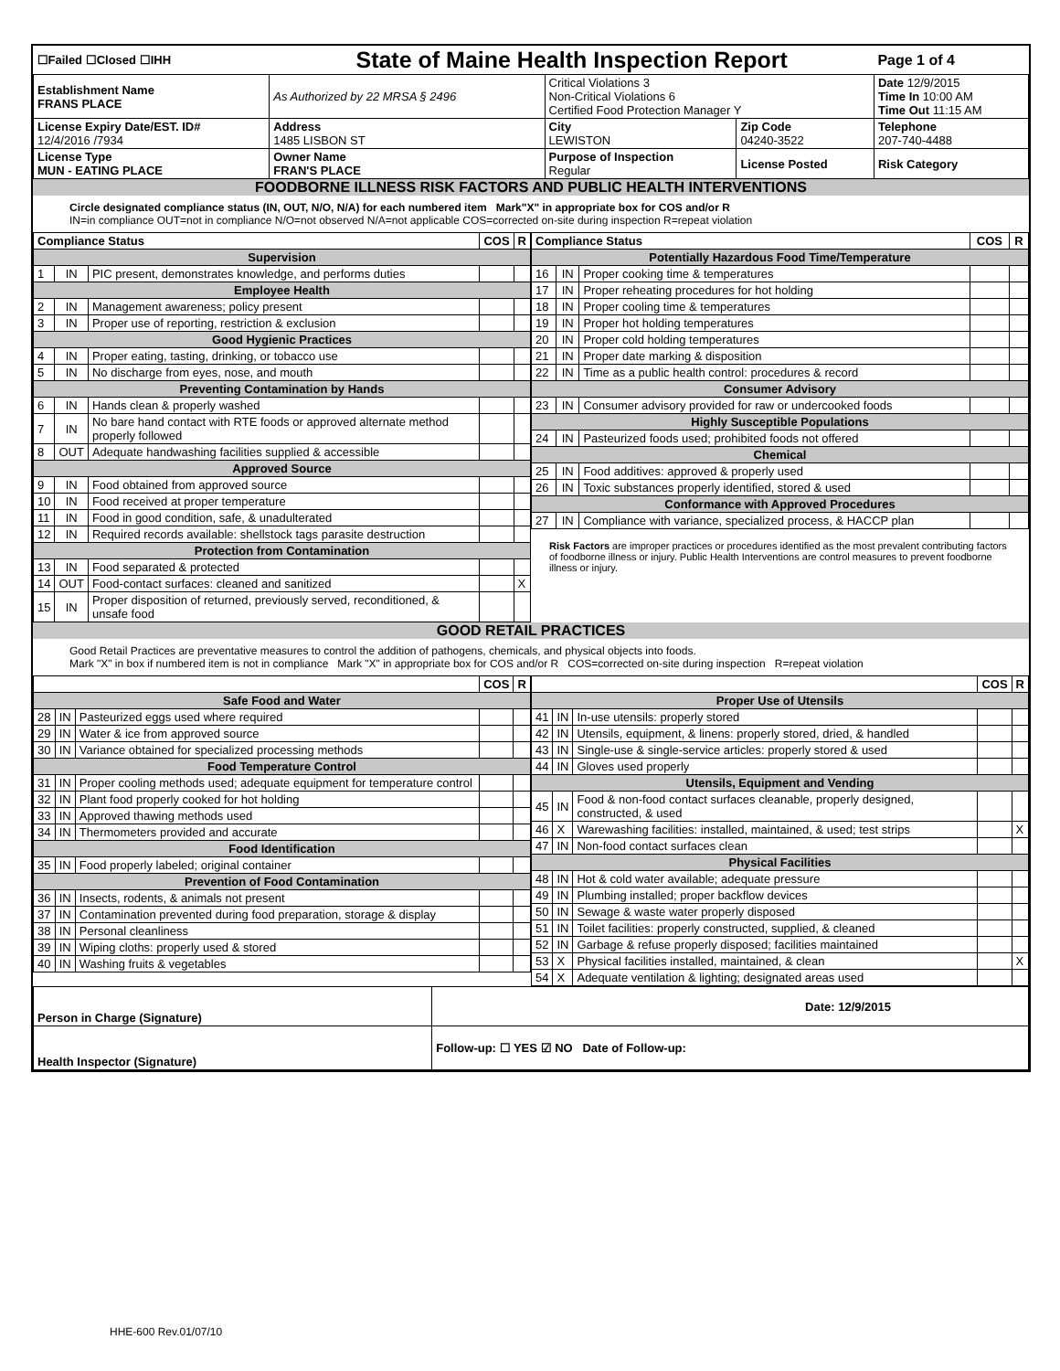| ☐Failed ☐Closed ☐IHH | State of Maine Health Inspection Report | | | Page 1 of 4 |
| Establishment Name FRANS PLACE | As Authorized by 22 MRSA § 2496 | Critical Violations 3 Non-Critical Violations 6 Certified Food Protection Manager Y | | Date 12/9/2015 Time In 10:00 AM Time Out 11:15 AM |
| License Expiry Date/EST. ID# 12/4/2016 /7934 | Address 1485 LISBON ST | City LEWISTON | Zip Code 04240-3522 | Telephone 207-740-4488 |
| License Type MUN - EATING PLACE | Owner Name FRAN'S PLACE | Purpose of Inspection Regular | License Posted | Risk Category |
FOODBORNE ILLNESS RISK FACTORS AND PUBLIC HEALTH INTERVENTIONS
Circle designated compliance status (IN, OUT, N/O, N/A) for each numbered item Mark"X" in appropriate box for COS and/or R
IN=in compliance OUT=not in compliance N/O=not observed N/A=not applicable COS=corrected on-site during inspection R=repeat violation
| Compliance Status | | | COS | R |
| --- | --- | --- | --- | --- |
| Supervision | | | | |
| 1 | IN | PIC present, demonstrates knowledge, and performs duties | | |
| Employee Health | | | | |
| 2 | IN | Management awareness; policy present | | |
| 3 | IN | Proper use of reporting, restriction & exclusion | | |
| Good Hygienic Practices | | | | |
| 4 | IN | Proper eating, tasting, drinking, or tobacco use | | |
| 5 | IN | No discharge from eyes, nose, and mouth | | |
| Preventing Contamination by Hands | | | | |
| 6 | IN | Hands clean & properly washed | | |
| 7 | IN | No bare hand contact with RTE foods or approved alternate method properly followed | | |
| 8 | OUT | Adequate handwashing facilities supplied & accessible | | |
| Approved Source | | | | |
| 9 | IN | Food obtained from approved source | | |
| 10 | IN | Food received at proper temperature | | |
| 11 | IN | Food in good condition, safe, & unadulterated | | |
| 12 | IN | Required records available: shellstock tags parasite destruction | | |
| Protection from Contamination | | | | |
| 13 | IN | Food separated & protected | | |
| 14 | OUT | Food-contact surfaces: cleaned and sanitized | | X |
| 15 | IN | Proper disposition of returned, previously served, reconditioned, & unsafe food | | |
| Compliance Status | | | COS | R |
| --- | --- | --- | --- | --- |
| Potentially Hazardous Food Time/Temperature | | | | |
| 16 | IN | Proper cooking time & temperatures | | |
| 17 | IN | Proper reheating procedures for hot holding | | |
| 18 | IN | Proper cooling time & temperatures | | |
| 19 | IN | Proper hot holding temperatures | | |
| 20 | IN | Proper cold holding temperatures | | |
| 21 | IN | Proper date marking & disposition | | |
| 22 | IN | Time as a public health control: procedures & record | | |
| Consumer Advisory | | | | |
| 23 | IN | Consumer advisory provided for raw or undercooked foods | | |
| Highly Susceptible Populations | | | | |
| 24 | IN | Pasteurized foods used; prohibited foods not offered | | |
| Chemical | | | | |
| 25 | IN | Food additives: approved & properly used | | |
| 26 | IN | Toxic substances properly identified, stored & used | | |
| Conformance with Approved Procedures | | | | |
| 27 | IN | Compliance with variance, specialized process, & HACCP plan | | |
Risk Factors are improper practices or procedures identified as the most prevalent contributing factors of foodborne illness or injury. Public Health Interventions are control measures to prevent foodborne illness or injury.
GOOD RETAIL PRACTICES
Good Retail Practices are preventative measures to control the addition of pathogens, chemicals, and physical objects into foods.
Mark "X" in box if numbered item is not in compliance Mark "X" in appropriate box for COS and/or R COS=corrected on-site during inspection R=repeat violation
| | | | COS | R |
| --- | --- | --- | --- | --- |
| Safe Food and Water | | | | |
| 28 | IN | Pasteurized eggs used where required | | |
| 29 | IN | Water & ice from approved source | | |
| 30 | IN | Variance obtained for specialized processing methods | | |
| Food Temperature Control | | | | |
| 31 | IN | Proper cooling methods used; adequate equipment for temperature control | | |
| 32 | IN | Plant food properly cooked for hot holding | | |
| 33 | IN | Approved thawing methods used | | |
| 34 | IN | Thermometers provided and accurate | | |
| Food Identification | | | | |
| 35 | IN | Food properly labeled; original container | | |
| Prevention of Food Contamination | | | | |
| 36 | IN | Insects, rodents, & animals not present | | |
| 37 | IN | Contamination prevented during food preparation, storage & display | | |
| 38 | IN | Personal cleanliness | | |
| 39 | IN | Wiping cloths: properly used & stored | | |
| 40 | IN | Washing fruits & vegetables | | |
| | | | COS | R |
| --- | --- | --- | --- | --- |
| Proper Use of Utensils | | | | |
| 41 | IN | In-use utensils: properly stored | | |
| 42 | IN | Utensils, equipment, & linens: properly stored, dried, & handled | | |
| 43 | IN | Single-use & single-service articles: properly stored & used | | |
| 44 | IN | Gloves used properly | | |
| Utensils, Equipment and Vending | | | | |
| 45 | IN | Food & non-food contact surfaces cleanable, properly designed, constructed, & used | | |
| 46 | X | Warewashing facilities: installed, maintained, & used; test strips | | X |
| 47 | IN | Non-food contact surfaces clean | | |
| Physical Facilities | | | | |
| 48 | IN | Hot & cold water available; adequate pressure | | |
| 49 | IN | Plumbing installed; proper backflow devices | | |
| 50 | IN | Sewage & waste water properly disposed | | |
| 51 | IN | Toilet facilities: properly constructed, supplied, & cleaned | | |
| 52 | IN | Garbage & refuse properly disposed; facilities maintained | | |
| 53 | X | Physical facilities installed, maintained, & clean | | X |
| 54 | X | Adequate ventilation & lighting; designated areas used | | |
| Person in Charge (Signature) | Date: 12/9/2015 |
| Health Inspector (Signature) | Follow-up: ☐ YES ☑ NO Date of Follow-up: |
HHE-600 Rev.01/07/10